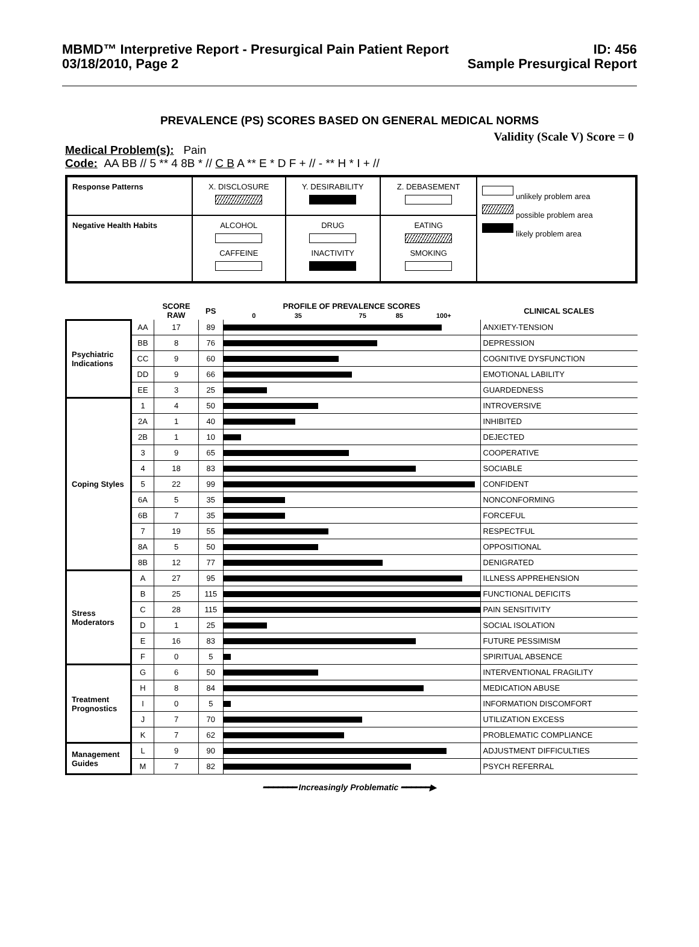MBMD™ Interpretive Report - Presurgical Pain Patient Report
03/18/2010, Page 2
ID: 456
Sample Presurgical Report
PREVALENCE (PS) SCORES BASED ON GENERAL MEDICAL NORMS
Validity (Scale V) Score = 0
Medical Problem(s): Pain
Code: AA BB // 5 ** 4 8B * // C B A ** E * D F + // - ** H * I + //
| Response Patterns | X. DISCLOSURE | Y. DESIRABILITY | Z. DEBASEMENT | unlikely problem area possible problem area likely problem area |
| Negative Health Habits | ALCOHOL CAFFEINE | DRUG INACTIVITY | EATING SMOKING | |
| | | SCORE RAW | PS | PROFILE OF PREVALENCE SCORES 0 35 75 85 100+ | CLINICAL SCALES |
| Psychiatric Indications | AA | 17 | 89 | | ANXIETY-TENSION |
| | BB | 8 | 76 | | DEPRESSION |
| | CC | 9 | 60 | | COGNITIVE DYSFUNCTION |
| | DD | 9 | 66 | | EMOTIONAL LABILITY |
| | EE | 3 | 25 | | GUARDEDNESS |
| Coping Styles | 1 | 4 | 50 | | INTROVERSIVE |
| | 2A | 1 | 40 | | INHIBITED |
| | 2B | 1 | 10 | | DEJECTED |
| | 3 | 9 | 65 | | COOPERATIVE |
| | 4 | 18 | 83 | | SOCIABLE |
| | 5 | 22 | 99 | | CONFIDENT |
| | 6A | 5 | 35 | | NONCONFORMING |
| | 6B | 7 | 35 | | FORCEFUL |
| | 7 | 19 | 55 | | RESPECTFUL |
| | 8A | 5 | 50 | | OPPOSITIONAL |
| | 8B | 12 | 77 | | DENIGRATED |
| Stress Moderators | A | 27 | 95 | | ILLNESS APPREHENSION |
| | B | 25 | 115 | | FUNCTIONAL DEFICITS |
| | C | 28 | 115 | | PAIN SENSITIVITY |
| | D | 1 | 25 | | SOCIAL ISOLATION |
| | E | 16 | 83 | | FUTURE PESSIMISM |
| | F | 0 | 5 | | SPIRITUAL ABSENCE |
| Treatment Prognostics | G | 6 | 50 | | INTERVENTIONAL FRAGILITY |
| | H | 8 | 84 | | MEDICATION ABUSE |
| | I | 0 | 5 | | INFORMATION DISCOMFORT |
| | J | 7 | 70 | | UTILIZATION EXCESS |
| | K | 7 | 62 | | PROBLEMATIC COMPLIANCE |
| Management Guides | L | 9 | 90 | | ADJUSTMENT DIFFICULTIES |
| | M | 7 | 82 | | PSYCH REFERRAL |
━━━━━━━ Increasingly Problematic ━━━━━━▶